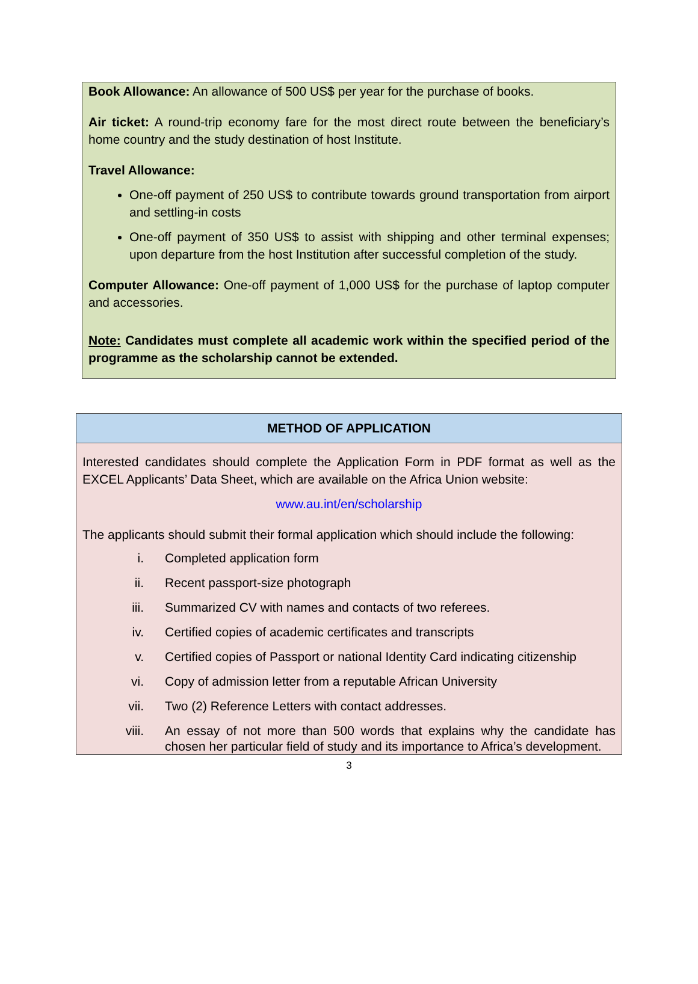Book Allowance: An allowance of 500 US$ per year for the purchase of books.
Air ticket: A round-trip economy fare for the most direct route between the beneficiary’s home country and the study destination of host Institute.
Travel Allowance:
One-off payment of 250 US$ to contribute towards ground transportation from airport and settling-in costs
One-off payment of 350 US$ to assist with shipping and other terminal expenses; upon departure from the host Institution after successful completion of the study.
Computer Allowance: One-off payment of 1,000 US$ for the purchase of laptop computer and accessories.
Note: Candidates must complete all academic work within the specified period of the programme as the scholarship cannot be extended.
METHOD OF APPLICATION
Interested candidates should complete the Application Form in PDF format as well as the EXCEL Applicants’ Data Sheet, which are available on the Africa Union website:
www.au.int/en/scholarship
The applicants should submit their formal application which should include the following:
i. Completed application form
ii. Recent passport-size photograph
iii. Summarized CV with names and contacts of two referees.
iv. Certified copies of academic certificates and transcripts
v. Certified copies of Passport or national Identity Card indicating citizenship
vi. Copy of admission letter from a reputable African University
vii. Two (2) Reference Letters with contact addresses.
viii. An essay of not more than 500 words that explains why the candidate has chosen her particular field of study and its importance to Africa’s development.
3